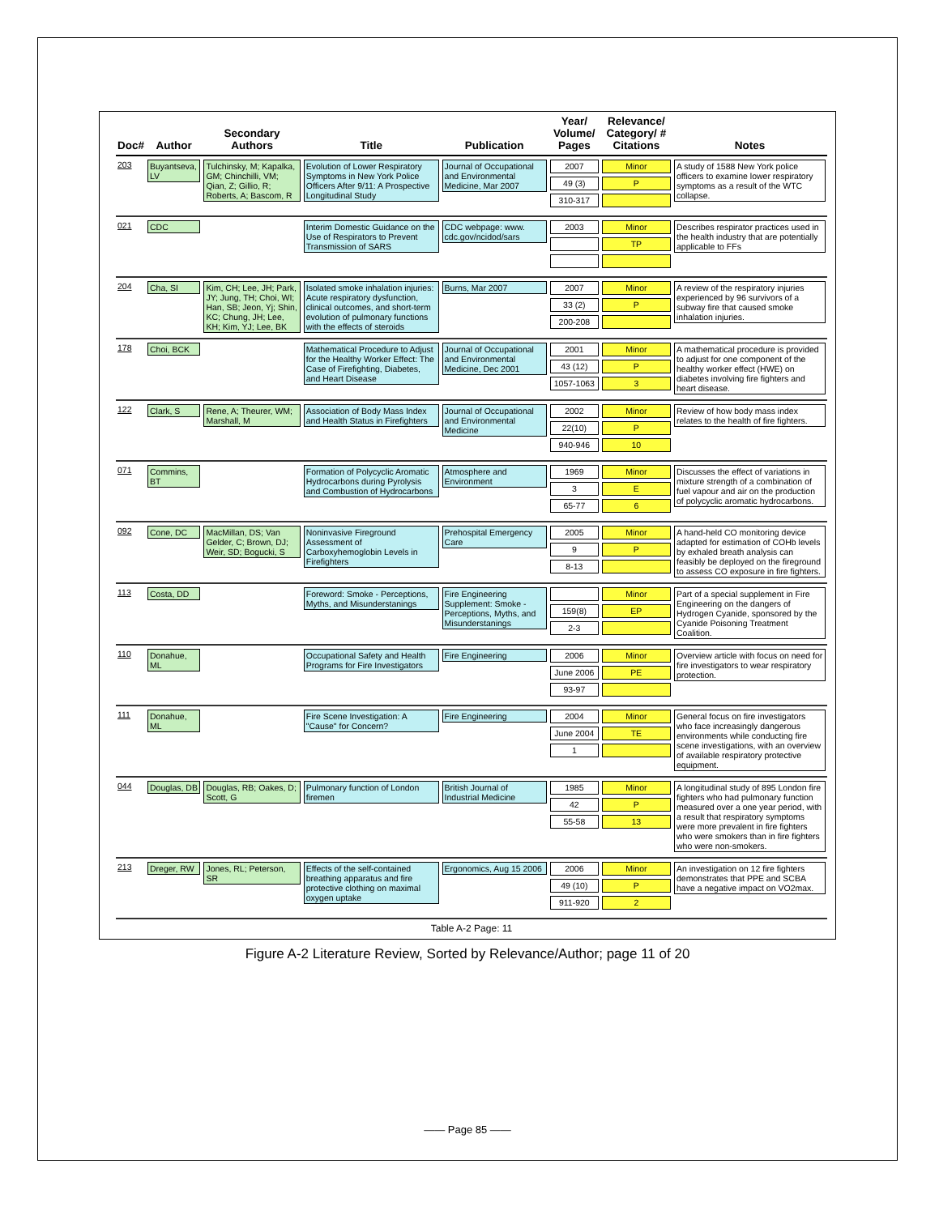| Doc# | Author | Secondary Authors | Title | Publication | Year/ Volume/ Pages | Relevance/ Category/ # Citations | Notes |
| --- | --- | --- | --- | --- | --- | --- | --- |
| 203 | Buyantseva, LV | Tulchinsky, M; Kapalka, GM; Chinchilli, VM; Qian, Z; Gillio, R; Roberts, A; Bascom, R | Evolution of Lower Respiratory Symptoms in New York Police Officers After 9/11: A Prospective Longitudinal Study | Journal of Occupational and Environmental Medicine, Mar 2007 | 2007 49 (3) 310-317 | Minor P | A study of 1588 New York police officers to examine lower respiratory symptoms as a result of the WTC collapse. |
| 021 | CDC | | Interim Domestic Guidance on the Use of Respirators to Prevent Transmission of SARS | CDC webpage: www. cdc.gov/ncidod/sars | 2003 | Minor TP | Describes respirator practices used in the health industry that are potentially applicable to FFs |
| 204 | Cha, SI | Kim, CH; Lee, JH; Park, JY; Jung, TH; Choi, WI; Han, SB; Jeon, Yj; Shin, KC; Chung, JH; Lee, KH; Kim, YJ; Lee, BK | Isolated smoke inhalation injuries: Acute respiratory dysfunction, clinical outcomes, and short-term evolution of pulmonary functions with the effects of steroids | Burns, Mar 2007 | 2007 33 (2) 200-208 | Minor P | A review of the respiratory injuries experienced by 96 survivors of a subway fire that caused smoke inhalation injuries. |
| 178 | Choi, BCK | | Mathematical Procedure to Adjust for the Healthy Worker Effect: The Case of Firefighting, Diabetes, and Heart Disease | Journal of Occupational and Environmental Medicine, Dec 2001 | 2001 43 (12) 1057-1063 | Minor P 3 | A mathematical procedure is provided to adjust for one component of the healthy worker effect (HWE) on diabetes involving fire fighters and heart disease. |
| 122 | Clark, S | Rene, A; Theurer, WM; Marshall, M | Association of Body Mass Index and Health Status in Firefighters | Journal of Occupational and Environmental Medicine | 2002 22(10) 940-946 | Minor P 10 | Review of how body mass index relates to the health of fire fighters. |
| 071 | Commins, BT | | Formation of Polycyclic Aromatic Hydrocarbons during Pyrolysis and Combustion of Hydrocarbons | Atmosphere and Environment | 1969 3 65-77 | Minor E 6 | Discusses the effect of variations in mixture strength of a combination of fuel vapour and air on the production of polycyclic aromatic hydrocarbons. |
| 092 | Cone, DC | MacMillan, DS; Van Gelder, C; Brown, DJ; Weir, SD; Bogucki, S | Noninvasive Fireground Assessment of Carboxyhemoglobin Levels in Firefighters | Prehospital Emergency Care | 2005 9 8-13 | Minor P | A hand-held CO monitoring device adapted for estimation of COHb levels by exhaled breath analysis can feasibly be deployed on the fireground to assess CO exposure in fire fighters. |
| 113 | Costa, DD | | Foreword: Smoke - Perceptions, Myths, and Misunderstanings | Fire Engineering Supplement: Smoke - Perceptions, Myths, and Misunderstanings | 159(8) 2-3 | Minor EP | Part of a special supplement in Fire Engineering on the dangers of Hydrogen Cyanide, sponsored by the Cyanide Poisoning Treatment Coalition. |
| 110 | Donahue, ML | | Occupational Safety and Health Programs for Fire Investigators | Fire Engineering | 2006 June 2006 93-97 | Minor PE | Overview article with focus on need for fire investigators to wear respiratory protection. |
| 111 | Donahue, ML | | Fire Scene Investigation: A "Cause" for Concern? | Fire Engineering | 2004 June 2004 1 | Minor TE | General focus on fire investigators who face increasingly dangerous environments while conducting fire scene investigations, with an overview of available respiratory protective equipment. |
| 044 | Douglas, DB | Douglas, RB; Oakes, D; Scott, G | Pulmonary function of London firemen | British Journal of Industrial Medicine | 1985 42 55-58 | Minor P 13 | A longitudinal study of 895 London fire fighters who had pulmonary function measured over a one year period, with a result that respiratory symptoms were more prevalent in fire fighters who were smokers than in fire fighters who were non-smokers. |
| 213 | Dreger, RW | Jones, RL; Peterson, SR | Effects of the self-contained breathing apparatus and fire protective clothing on maximal oxygen uptake | Ergonomics, Aug 15 2006 | 2006 49 (10) 911-920 | Minor P 2 | An investigation on 12 fire fighters demonstrates that PPE and SCBA have a negative impact on VO2max. |
Table A-2 Page: 11
Figure A-2 Literature Review, Sorted by Relevance/Author; page 11 of 20
—— Page 85 ——